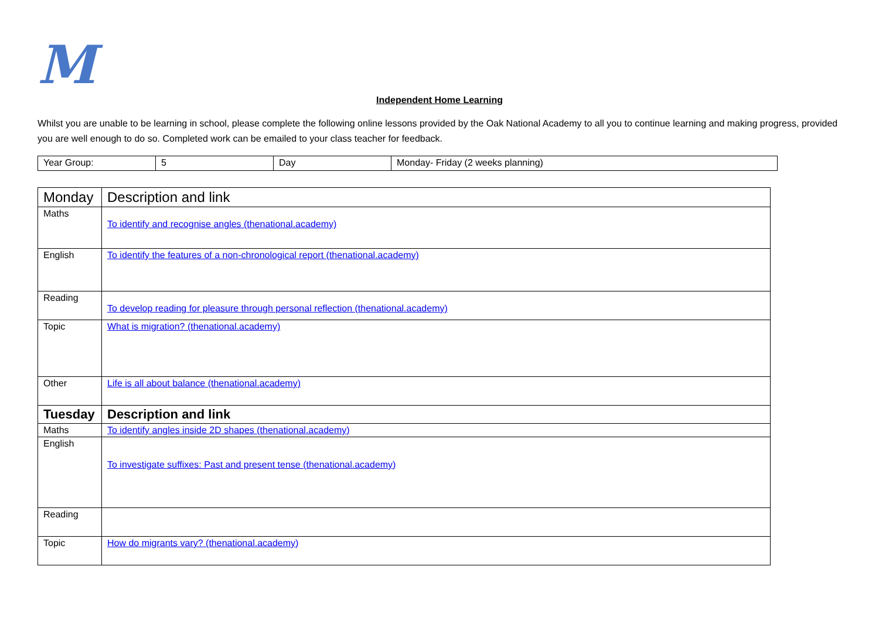M
Independent Home Learning
Whilst you are unable to be learning in school, please complete the following online lessons provided by the Oak National Academy to all you to continue learning and making progress, provided you are well enough to do so. Completed work can be emailed to your class teacher for feedback.
| Year Group: | 5 | Day | Monday- Friday (2 weeks planning) |
| Monday | Description and link |
| --- | --- |
| Maths | To identify and recognise angles (thenational.academy) |
| English | To identify the features of a non-chronological report (thenational.academy) |
| Reading | To develop reading for pleasure through personal reflection (thenational.academy) |
| Topic | What is migration? (thenational.academy) |
| Other | Life is all about balance (thenational.academy) |
| Tuesday | Description and link |
| Maths | To identify angles inside 2D shapes (thenational.academy) |
| English | To investigate suffixes: Past and present tense (thenational.academy) |
| Reading | |
| Topic | How do migrants vary? (thenational.academy) |